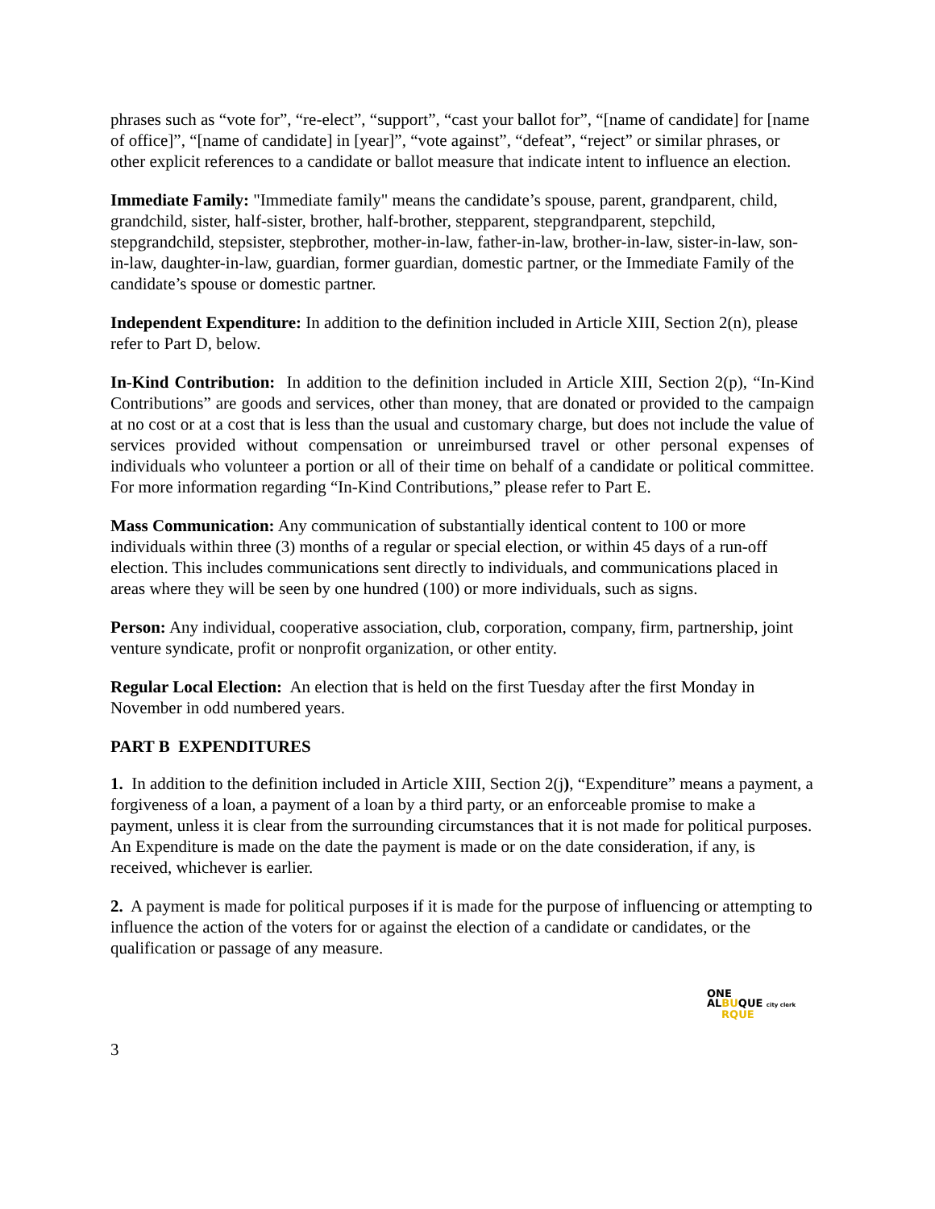phrases such as “vote for”, “re-elect”, “support”, “cast your ballot for”, “[name of candidate] for [name of office]”, “[name of candidate] in [year]”, “vote against”, “defeat”, “reject” or similar phrases, or other explicit references to a candidate or ballot measure that indicate intent to influence an election.
Immediate Family: "Immediate family" means the candidate’s spouse, parent, grandparent, child, grandchild, sister, half-sister, brother, half-brother, stepparent, stepgrandparent, stepchild, stepgrandchild, stepsister, stepbrother, mother-in-law, father-in-law, brother-in-law, sister-in-law, son-in-law, daughter-in-law, guardian, former guardian, domestic partner, or the Immediate Family of the candidate’s spouse or domestic partner.
Independent Expenditure: In addition to the definition included in Article XIII, Section 2(n), please refer to Part D, below.
In-Kind Contribution: In addition to the definition included in Article XIII, Section 2(p), “In-Kind Contributions” are goods and services, other than money, that are donated or provided to the campaign at no cost or at a cost that is less than the usual and customary charge, but does not include the value of services provided without compensation or unreimbursed travel or other personal expenses of individuals who volunteer a portion or all of their time on behalf of a candidate or political committee. For more information regarding “In-Kind Contributions,” please refer to Part E.
Mass Communication: Any communication of substantially identical content to 100 or more individuals within three (3) months of a regular or special election, or within 45 days of a run-off election. This includes communications sent directly to individuals, and communications placed in areas where they will be seen by one hundred (100) or more individuals, such as signs.
Person: Any individual, cooperative association, club, corporation, company, firm, partnership, joint venture syndicate, profit or nonprofit organization, or other entity.
Regular Local Election: An election that is held on the first Tuesday after the first Monday in November in odd numbered years.
PART B EXPENDITURES
1. In addition to the definition included in Article XIII, Section 2(j), “Expenditure” means a payment, a forgiveness of a loan, a payment of a loan by a third party, or an enforceable promise to make a payment, unless it is clear from the surrounding circumstances that it is not made for political purposes. An Expenditure is made on the date the payment is made or on the date consideration, if any, is received, whichever is earlier.
2. A payment is made for political purposes if it is made for the purpose of influencing or attempting to influence the action of the voters for or against the election of a candidate or candidates, or the qualification or passage of any measure.
ONE
ALBUQUE city clerk
RQUE
3